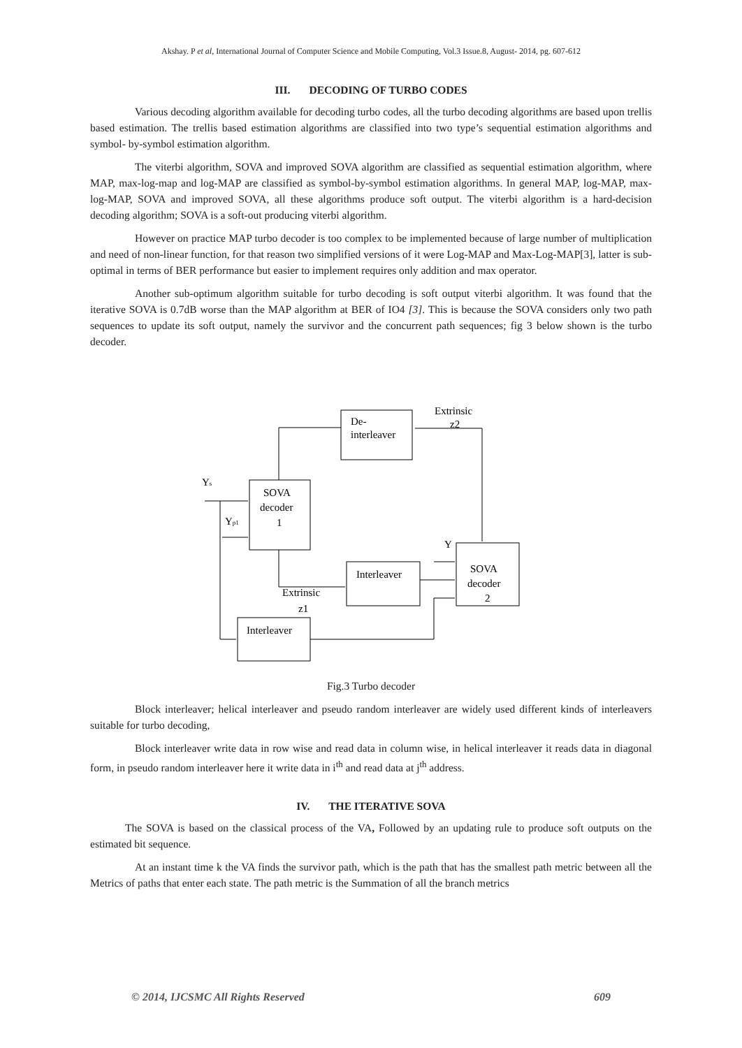Akshay. P et al, International Journal of Computer Science and Mobile Computing, Vol.3 Issue.8, August- 2014, pg. 607-612
III. DECODING OF TURBO CODES
Various decoding algorithm available for decoding turbo codes, all the turbo decoding algorithms are based upon trellis based estimation. The trellis based estimation algorithms are classified into two type’s sequential estimation algorithms and symbol- by-symbol estimation algorithm.
The viterbi algorithm, SOVA and improved SOVA algorithm are classified as sequential estimation algorithm, where MAP, max-log-map and log-MAP are classified as symbol-by-symbol estimation algorithms. In general MAP, log-MAP, max-log-MAP, SOVA and improved SOVA, all these algorithms produce soft output. The viterbi algorithm is a hard-decision decoding algorithm; SOVA is a soft-out producing viterbi algorithm.
However on practice MAP turbo decoder is too complex to be implemented because of large number of multiplication and need of non-linear function, for that reason two simplified versions of it were Log-MAP and Max-Log-MAP[3], latter is sub-optimal in terms of BER performance but easier to implement requires only addition and max operator.
Another sub-optimum algorithm suitable for turbo decoding is soft output viterbi algorithm. It was found that the iterative SOVA is 0.7dB worse than the MAP algorithm at BER of IO4 [3]. This is because the SOVA considers only two path sequences to update its soft output, namely the survivor and the concurrent path sequences; fig 3 below shown is the turbo decoder.
Extrinsic
z2
De-
interleaver
Ys
SOVA
decoder
1
Yp1
Y
Interleaver
SOVA
decoder
2
Extrinsic
z1
Interleaver
Fig.3 Turbo decoder
Block interleaver; helical interleaver and pseudo random interleaver are widely used different kinds of interleavers suitable for turbo decoding,
Block interleaver write data in row wise and read data in column wise, in helical interleaver it reads data in diagonal form, in pseudo random interleaver here it write data in i<sup>th</sup> and read data at j<sup>th</sup> address.
IV. THE ITERATIVE SOVA
The SOVA is based on the classical process of the VA, Followed by an updating rule to produce soft outputs on the estimated bit sequence.
At an instant time k the VA finds the survivor path, which is the path that has the smallest path metric between all the Metrics of paths that enter each state. The path metric is the Summation of all the branch metrics
© 2014, IJCSMC All Rights Reserved 609